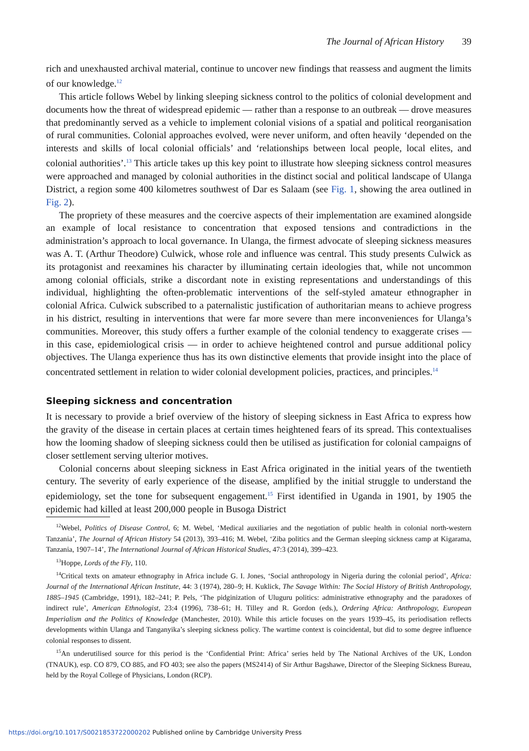The Journal of African History 39
rich and unexhausted archival material, continue to uncover new findings that reassess and augment the limits of our knowledge.<sup>12</sup>
This article follows Webel by linking sleeping sickness control to the politics of colonial development and documents how the threat of widespread epidemic — rather than a response to an outbreak — drove measures that predominantly served as a vehicle to implement colonial visions of a spatial and political reorganisation of rural communities. Colonial approaches evolved, were never uniform, and often heavily ‘depended on the interests and skills of local colonial officials’ and ‘relationships between local people, local elites, and colonial authorities’.<sup>13</sup> This article takes up this key point to illustrate how sleeping sickness control measures were approached and managed by colonial authorities in the distinct social and political landscape of Ulanga District, a region some 400 kilometres southwest of Dar es Salaam (see Fig. 1, showing the area outlined in Fig. 2).
The propriety of these measures and the coercive aspects of their implementation are examined alongside an example of local resistance to concentration that exposed tensions and contradictions in the administration’s approach to local governance. In Ulanga, the firmest advocate of sleeping sickness measures was A. T. (Arthur Theodore) Culwick, whose role and influence was central. This study presents Culwick as its protagonist and reexamines his character by illuminating certain ideologies that, while not uncommon among colonial officials, strike a discordant note in existing representations and understandings of this individual, highlighting the often-problematic interventions of the self-styled amateur ethnographer in colonial Africa. Culwick subscribed to a paternalistic justification of authoritarian means to achieve progress in his district, resulting in interventions that were far more severe than mere inconveniences for Ulanga’s communities. Moreover, this study offers a further example of the colonial tendency to exaggerate crises — in this case, epidemiological crisis — in order to achieve heightened control and pursue additional policy objectives. The Ulanga experience thus has its own distinctive elements that provide insight into the place of concentrated settlement in relation to wider colonial development policies, practices, and principles.<sup>14</sup>
Sleeping sickness and concentration
It is necessary to provide a brief overview of the history of sleeping sickness in East Africa to express how the gravity of the disease in certain places at certain times heightened fears of its spread. This contextualises how the looming shadow of sleeping sickness could then be utilised as justification for colonial campaigns of closer settlement serving ulterior motives.
Colonial concerns about sleeping sickness in East Africa originated in the initial years of the twentieth century. The severity of early experience of the disease, amplified by the initial struggle to understand the epidemiology, set the tone for subsequent engagement.<sup>15</sup> First identified in Uganda in 1901, by 1905 the epidemic had killed at least 200,000 people in Busoga District
<sup>12</sup> Webel, Politics of Disease Control, 6; M. Webel, ‘Medical auxiliaries and the negotiation of public health in colonial north-western Tanzania’, The Journal of African History 54 (2013), 393–416; M. Webel, ‘Ziba politics and the German sleeping sickness camp at Kigarama, Tanzania, 1907–14’, The International Journal of African Historical Studies, 47:3 (2014), 399–423.
<sup>13</sup> Hoppe, Lords of the Fly, 110.
<sup>14</sup> Critical texts on amateur ethnography in Africa include G. I. Jones, ‘Social anthropology in Nigeria during the colonial period’, Africa: Journal of the International African Institute, 44: 3 (1974), 280–9; H. Kuklick, The Savage Within: The Social History of British Anthropology, 1885–1945 (Cambridge, 1991), 182–241; P. Pels, ‘The pidginization of Uluguru politics: administrative ethnography and the paradoxes of indirect rule’, American Ethnologist, 23:4 (1996), 738–61; H. Tilley and R. Gordon (eds.), Ordering Africa: Anthropology, European Imperialism and the Politics of Knowledge (Manchester, 2010). While this article focuses on the years 1939–45, its periodisation reflects developments within Ulanga and Tanganyika’s sleeping sickness policy. The wartime context is coincidental, but did to some degree influence colonial responses to dissent.
<sup>15</sup> An underutilised source for this period is the ‘Confidential Print: Africa’ series held by The National Archives of the UK, London (TNAUK), esp. CO 879, CO 885, and FO 403; see also the papers (MS2414) of Sir Arthur Bagshawe, Director of the Sleeping Sickness Bureau, held by the Royal College of Physicians, London (RCP).
https://doi.org/10.1017/S0021853722000202 Published online by Cambridge University Press